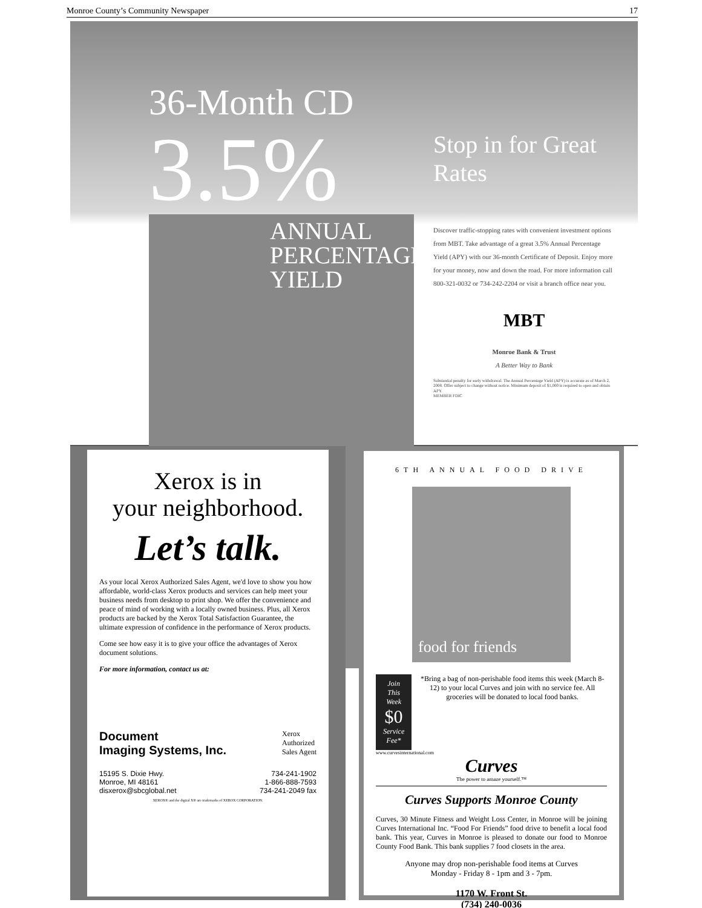Monroe County’s Community Newspaper 17
36-Month CD
3.5%
ANNUAL
PERCENTAGE
YIELD
Stop in for Great Rates
Discover traffic-stopping rates with convenient investment options from MBT. Take advantage of a great 3.5% Annual Percentage Yield (APY) with our 36-month Certificate of Deposit. Enjoy more for your money, now and down the road. For more information call 800-321-0032 or 734-242-2204 or visit a branch office near you.
MBT
Monroe Bank & Trust
A Better Way to Bank
Substantial penalty for early withdrawal. The Annual Percentage Yield (APY) is accurate as of March 2, 2008. Offer subject to change without notice. Minimum deposit of $1,000 is required to open and obtain APY.
MEMBER FDIC
Xerox is in
your neighborhood.
Let’s talk.
As your local Xerox Authorized Sales Agent, we'd love to show you how affordable, world-class Xerox products and services can help meet your business needs from desktop to print shop. We offer the convenience and peace of mind of working with a locally owned business. Plus, all Xerox products are backed by the Xerox Total Satisfaction Guarantee, the ultimate expression of confidence in the performance of Xerox products.
Come see how easy it is to give your office the advantages of Xerox document solutions.
For more information, contact us at:
Document
Imaging Systems, Inc. Xerox
Authorized
Sales Agent
15195 S. Dixie Hwy.
Monroe, MI 48161
disxerox@sbcglobal.net 734-241-1902
1-866-888-7593
734-241-2049 fax
XEROX® and the digital X® are trademarks of XEROX CORPORATION.
6TH ANNUAL FOOD DRIVE
food for friends
Join This Week
$0
Service Fee*
*Bring a bag of non-perishable food items this week (March 8-12) to your local Curves and join with no service fee. All groceries will be donated to local food banks.
www.curvesinternational.com
Curves
The power to amaze yourself.™
Curves Supports Monroe County
Curves, 30 Minute Fitness and Weight Loss Center, in Monroe will be joining Curves International Inc. “Food For Friends” food drive to benefit a local food bank. This year, Curves in Monroe is pleased to donate our food to Monroe County Food Bank. This bank supplies 7 food closets in the area.
Anyone may drop non-perishable food items at Curves
Monday - Friday 8 - 1pm and 3 - 7pm.
1170 W. Front St.
(734) 240-0036